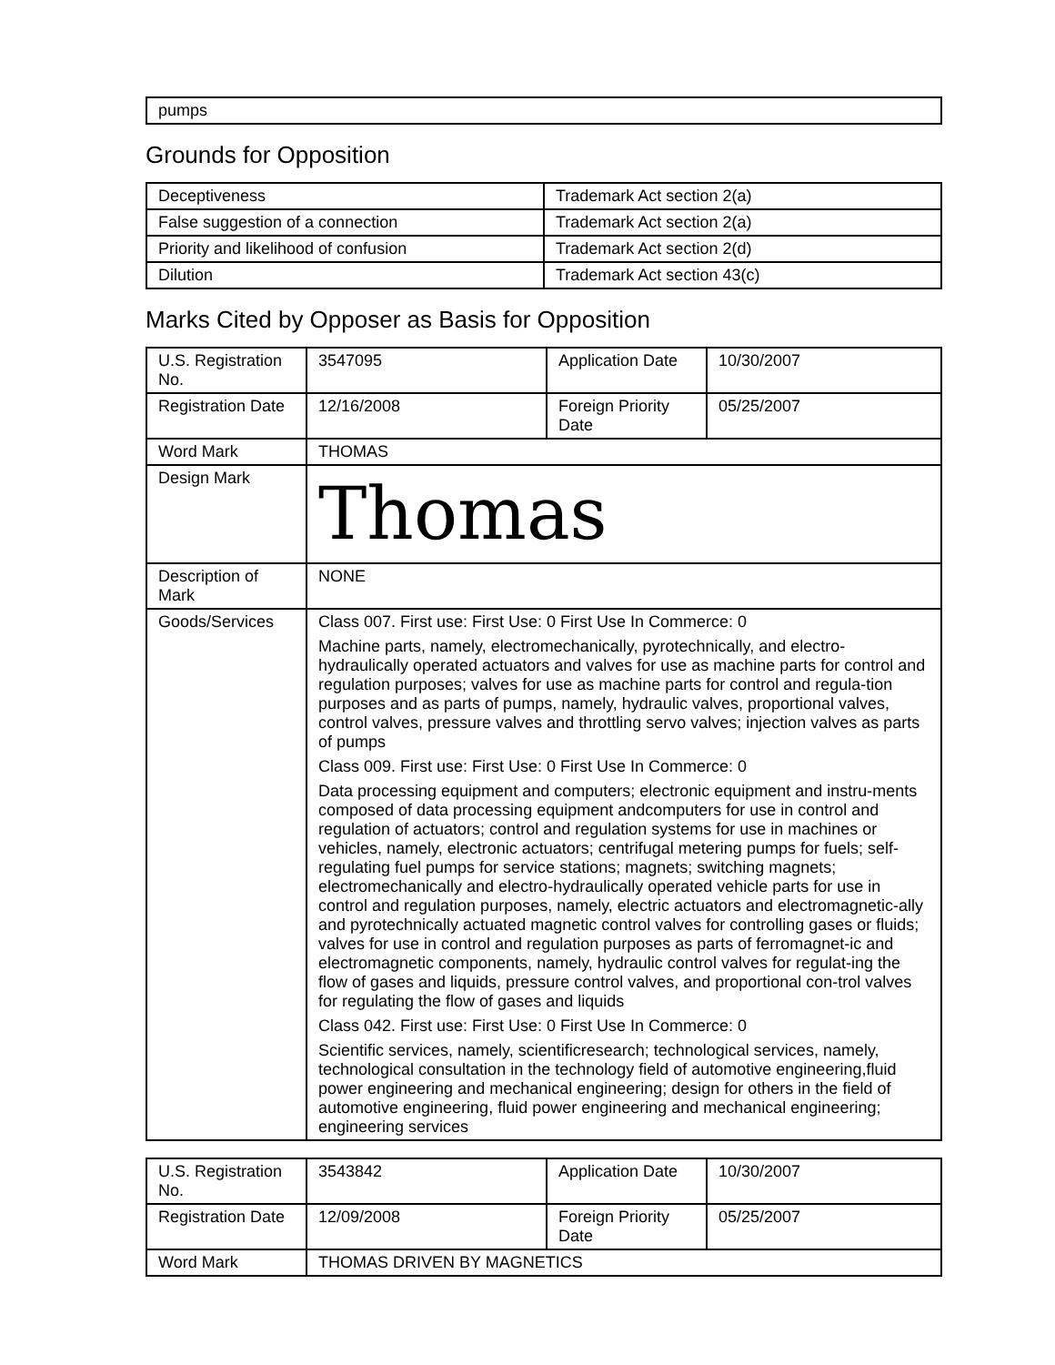| pumps |
Grounds for Opposition
| Deceptiveness | Trademark Act section 2(a) |
| False suggestion of a connection | Trademark Act section 2(a) |
| Priority and likelihood of confusion | Trademark Act section 2(d) |
| Dilution | Trademark Act section 43(c) |
Marks Cited by Opposer as Basis for Opposition
| U.S. Registration No. | 3547095 | Application Date | 10/30/2007 |
| Registration Date | 12/16/2008 | Foreign Priority Date | 05/25/2007 |
| Word Mark | THOMAS | | |
| Design Mark | Thomas | | |
| Description of Mark | NONE | | |
| Goods/Services | Class 007. First use: First Use: 0 First Use In Commerce: 0 Machine parts, namely, electromechanically, pyrotechnically, and electro-hydraulically operated actuators and valves for use as machine parts for control and regulation purposes; valves for use as machine parts for control and regula-tion purposes and as parts of pumps, namely, hydraulic valves, proportional valves, control valves, pressure valves and throttling servo valves; injection valves as parts of pumps Class 009. First use: First Use: 0 First Use In Commerce: 0 Data processing equipment and computers; electronic equipment and instru-ments composed of data processing equipment andcomputers for use in control and regulation of actuators; control and regulation systems for use in machines or vehicles, namely, electronic actuators; centrifugal metering pumps for fuels; self-regulating fuel pumps for service stations; magnets; switching magnets; electromechanically and electro-hydraulically operated vehicle parts for use in control and regulation purposes, namely, electric actuators and electromagnetic-ally and pyrotechnically actuated magnetic control valves for controlling gases or fluids; valves for use in control and regulation purposes as parts of ferromagnet-ic and electromagnetic components, namely, hydraulic control valves for regulat-ing the flow of gases and liquids, pressure control valves, and proportional con-trol valves for regulating the flow of gases and liquids Class 042. First use: First Use: 0 First Use In Commerce: 0 Scientific services, namely, scientificresearch; technological services, namely, technological consultation in the technology field of automotive engineering,fluid power engineering and mechanical engineering; design for others in the field of automotive engineering, fluid power engineering and mechanical engineering; engineering services | | |
| U.S. Registration No. | 3543842 | Application Date | 10/30/2007 |
| Registration Date | 12/09/2008 | Foreign Priority Date | 05/25/2007 |
| Word Mark | THOMAS DRIVEN BY MAGNETICS | | |